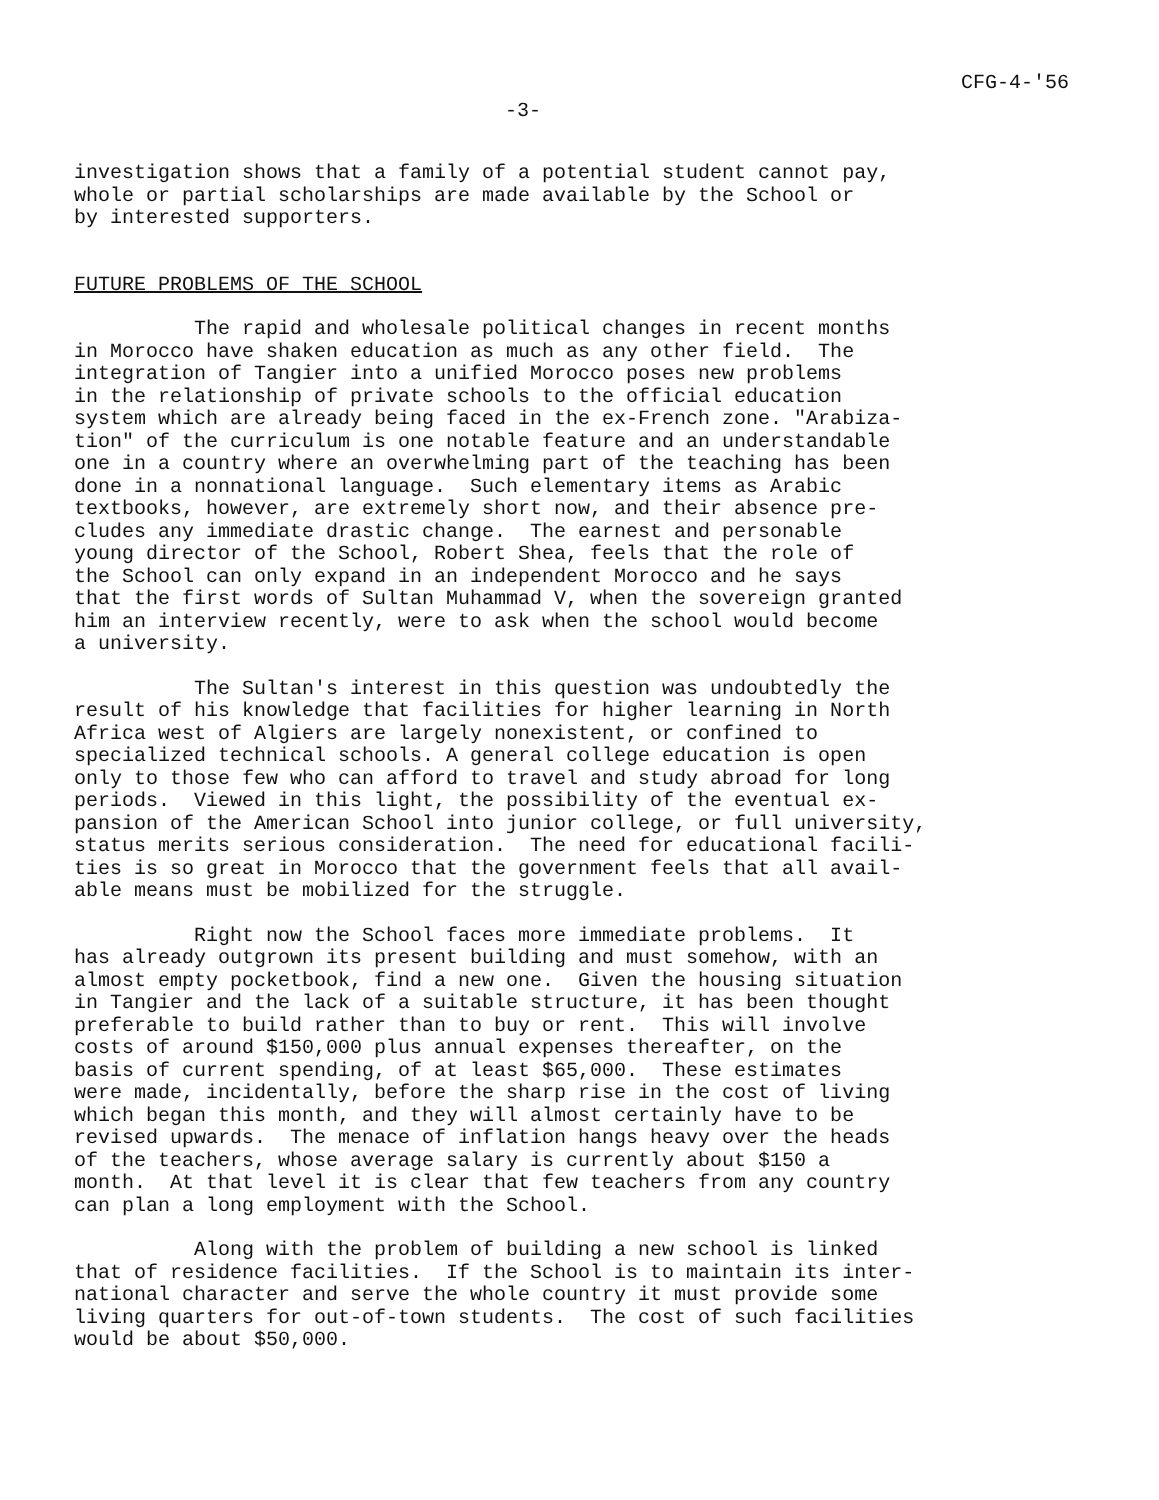CFG-4-'56
-3-
investigation shows that a family of a potential student cannot pay, whole or partial scholarships are made available by the School or by interested supporters.
FUTURE PROBLEMS OF THE SCHOOL
The rapid and wholesale political changes in recent months in Morocco have shaken education as much as any other field. The integration of Tangier into a unified Morocco poses new problems in the relationship of private schools to the official education system which are already being faced in the ex-French zone. "Arabiza- tion" of the curriculum is one notable feature and an understandable one in a country where an overwhelming part of the teaching has been done in a nonnational language. Such elementary items as Arabic textbooks, however, are extremely short now, and their absence pre- cludes any immediate drastic change. The earnest and personable young director of the School, Robert Shea, feels that the role of the School can only expand in an independent Morocco and he says that the first words of Sultan Muhammad V, when the sovereign granted him an interview recently, were to ask when the school would become a university.
The Sultan's interest in this question was undoubtedly the result of his knowledge that facilities for higher learning in North Africa west of Algiers are largely nonexistent, or confined to specialized technical schools. A general college education is open only to those few who can afford to travel and study abroad for long periods. Viewed in this light, the possibility of the eventual ex- pansion of the American School into junior college, or full university, status merits serious consideration. The need for educational facili- ties is so great in Morocco that the government feels that all avail- able means must be mobilized for the struggle.
Right now the School faces more immediate problems. It has already outgrown its present building and must somehow, with an almost empty pocketbook, find a new one. Given the housing situation in Tangier and the lack of a suitable structure, it has been thought preferable to build rather than to buy or rent. This will involve costs of around $150,000 plus annual expenses thereafter, on the basis of current spending, of at least $65,000. These estimates were made, incidentally, before the sharp rise in the cost of living which began this month, and they will almost certainly have to be revised upwards. The menace of inflation hangs heavy over the heads of the teachers, whose average salary is currently about $150 a month. At that level it is clear that few teachers from any country can plan a long employment with the School.
Along with the problem of building a new school is linked that of residence facilities. If the School is to maintain its inter- national character and serve the whole country it must provide some living quarters for out-of-town students. The cost of such facilities would be about $50,000.